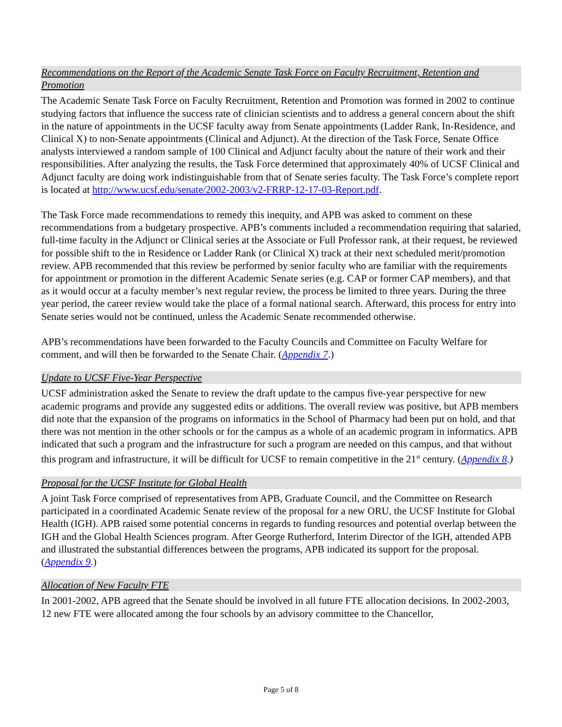Recommendations on the Report of the Academic Senate Task Force on Faculty Recruitment, Retention and Promotion
The Academic Senate Task Force on Faculty Recruitment, Retention and Promotion was formed in 2002 to continue studying factors that influence the success rate of clinician scientists and to address a general concern about the shift in the nature of appointments in the UCSF faculty away from Senate appointments (Ladder Rank, In-Residence, and Clinical X) to non-Senate appointments (Clinical and Adjunct). At the direction of the Task Force, Senate Office analysts interviewed a random sample of 100 Clinical and Adjunct faculty about the nature of their work and their responsibilities. After analyzing the results, the Task Force determined that approximately 40% of UCSF Clinical and Adjunct faculty are doing work indistinguishable from that of Senate series faculty. The Task Force’s complete report is located at http://www.ucsf.edu/senate/2002-2003/v2-FRRP-12-17-03-Report.pdf.
The Task Force made recommendations to remedy this inequity, and APB was asked to comment on these recommendations from a budgetary prospective. APB’s comments included a recommendation requiring that salaried, full-time faculty in the Adjunct or Clinical series at the Associate or Full Professor rank, at their request, be reviewed for possible shift to the in Residence or Ladder Rank (or Clinical X) track at their next scheduled merit/promotion review. APB recommended that this review be performed by senior faculty who are familiar with the requirements for appointment or promotion in the different Academic Senate series (e.g. CAP or former CAP members), and that as it would occur at a faculty member’s next regular review, the process be limited to three years. During the three year period, the career review would take the place of a formal national search. Afterward, this process for entry into Senate series would not be continued, unless the Academic Senate recommended otherwise.
APB’s recommendations have been forwarded to the Faculty Councils and Committee on Faculty Welfare for comment, and will then be forwarded to the Senate Chair. (Appendix 7.)
Update to UCSF Five-Year Perspective
UCSF administration asked the Senate to review the draft update to the campus five-year perspective for new academic programs and provide any suggested edits or additions. The overall review was positive, but APB members did note that the expansion of the programs on informatics in the School of Pharmacy had been put on hold, and that there was not mention in the other schools or for the campus as a whole of an academic program in informatics. APB indicated that such a program and the infrastructure for such a program are needed on this campus, and that without this program and infrastructure, it will be difficult for UCSF to remain competitive in the 21<sup>st</sup> century. (Appendix 8.)
Proposal for the UCSF Institute for Global Health
A joint Task Force comprised of representatives from APB, Graduate Council, and the Committee on Research participated in a coordinated Academic Senate review of the proposal for a new ORU, the UCSF Institute for Global Health (IGH). APB raised some potential concerns in regards to funding resources and potential overlap between the IGH and the Global Health Sciences program. After George Rutherford, Interim Director of the IGH, attended APB and illustrated the substantial differences between the programs, APB indicated its support for the proposal. (Appendix 9.)
Allocation of New Faculty FTE
In 2001-2002, APB agreed that the Senate should be involved in all future FTE allocation decisions. In 2002-2003, 12 new FTE were allocated among the four schools by an advisory committee to the Chancellor,
Page 5 of 8